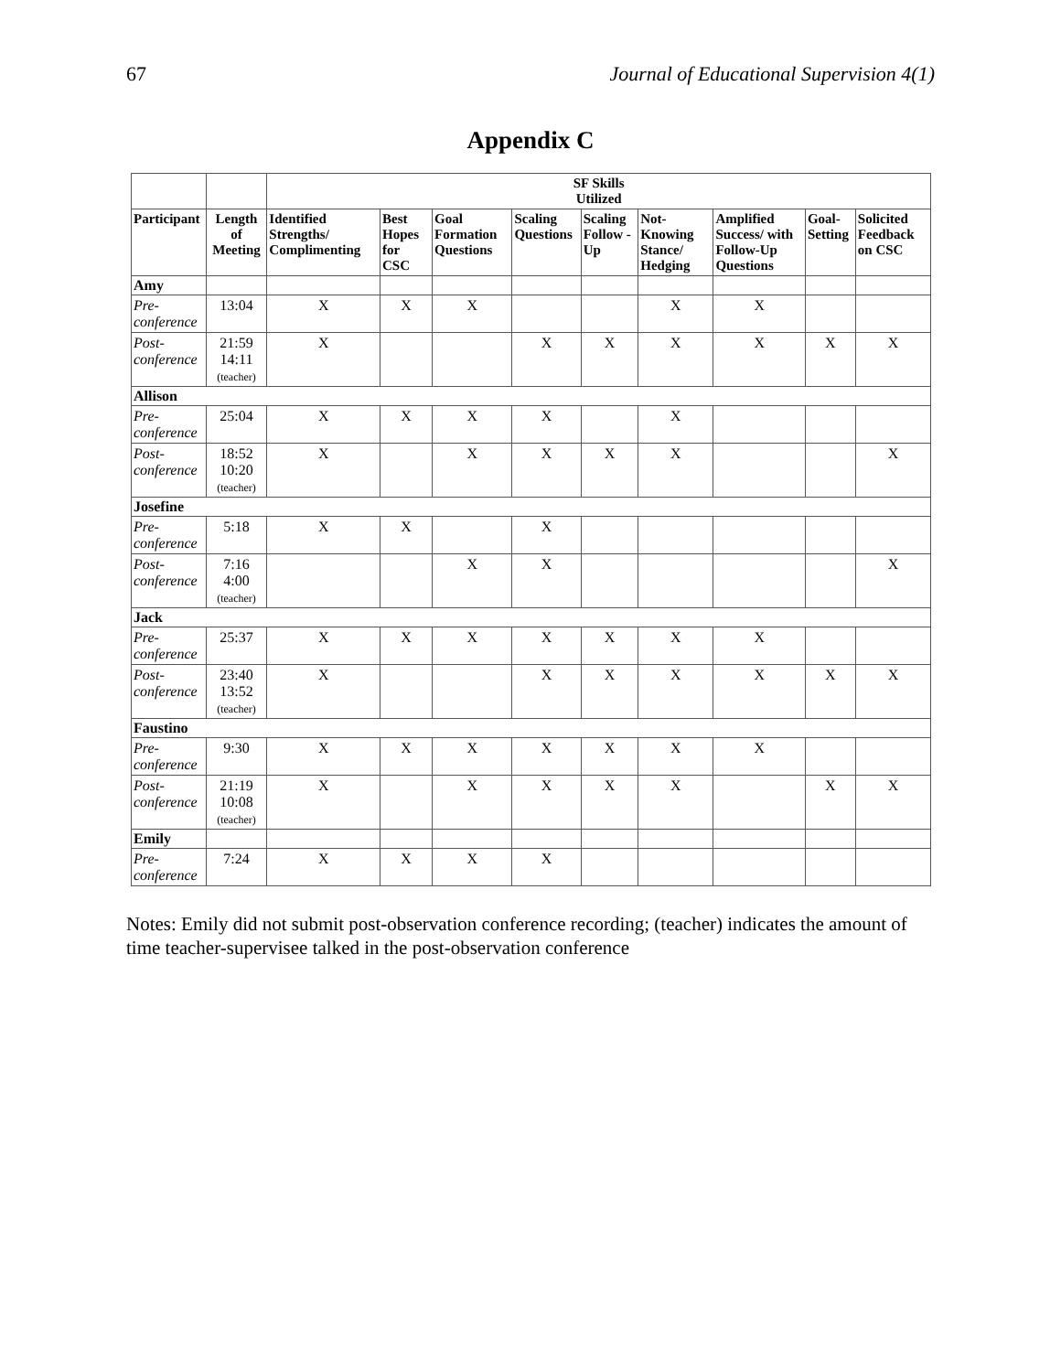67 Journal of Educational Supervision 4(1)
Appendix C
| | | SF Skills Utilized | | | | | | | | |
| Participant | Length of Meeting | Identified Strengths/ Complimenting | Best Hopes for CSC | Goal Formation Questions | Scaling Questions | Scaling Follow - Up | Not-Knowing Stance/ Hedging | Amplified Success/ with Follow-Up Questions | Goal-Setting | Solicited Feedback on CSC |
| Amy | | | | | | | | | | |
| Pre-conference | 13:04 | X | X | X | | | X | X | | |
| Post-conference | 21:59 14:11 (teacher) | X | | | X | X | X | X | X | X |
| Allison | | | | | | | | | | |
| Pre-conference | 25:04 | X | X | X | X | | X | | | |
| Post-conference | 18:52 10:20 (teacher) | X | | X | X | X | X | | | X |
| Josefine | | | | | | | | | | |
| Pre-conference | 5:18 | X | X | | X | | | | | |
| Post-conference | 7:16 4:00 (teacher) | | | X | X | | | | | X |
| Jack | | | | | | | | | | |
| Pre-conference | 25:37 | X | X | X | X | X | X | X | | |
| Post-conference | 23:40 13:52 (teacher) | X | | | X | X | X | X | X | X |
| Faustino | | | | | | | | | | |
| Pre-conference | 9:30 | X | X | X | X | X | X | X | | |
| Post-conference | 21:19 10:08 (teacher) | X | | X | X | X | X | | X | X |
| Emily | | | | | | | | | | |
| Pre-conference | 7:24 | X | X | X | X | | | | | |
Notes: Emily did not submit post-observation conference recording; (teacher) indicates the amount of time teacher-supervisee talked in the post-observation conference